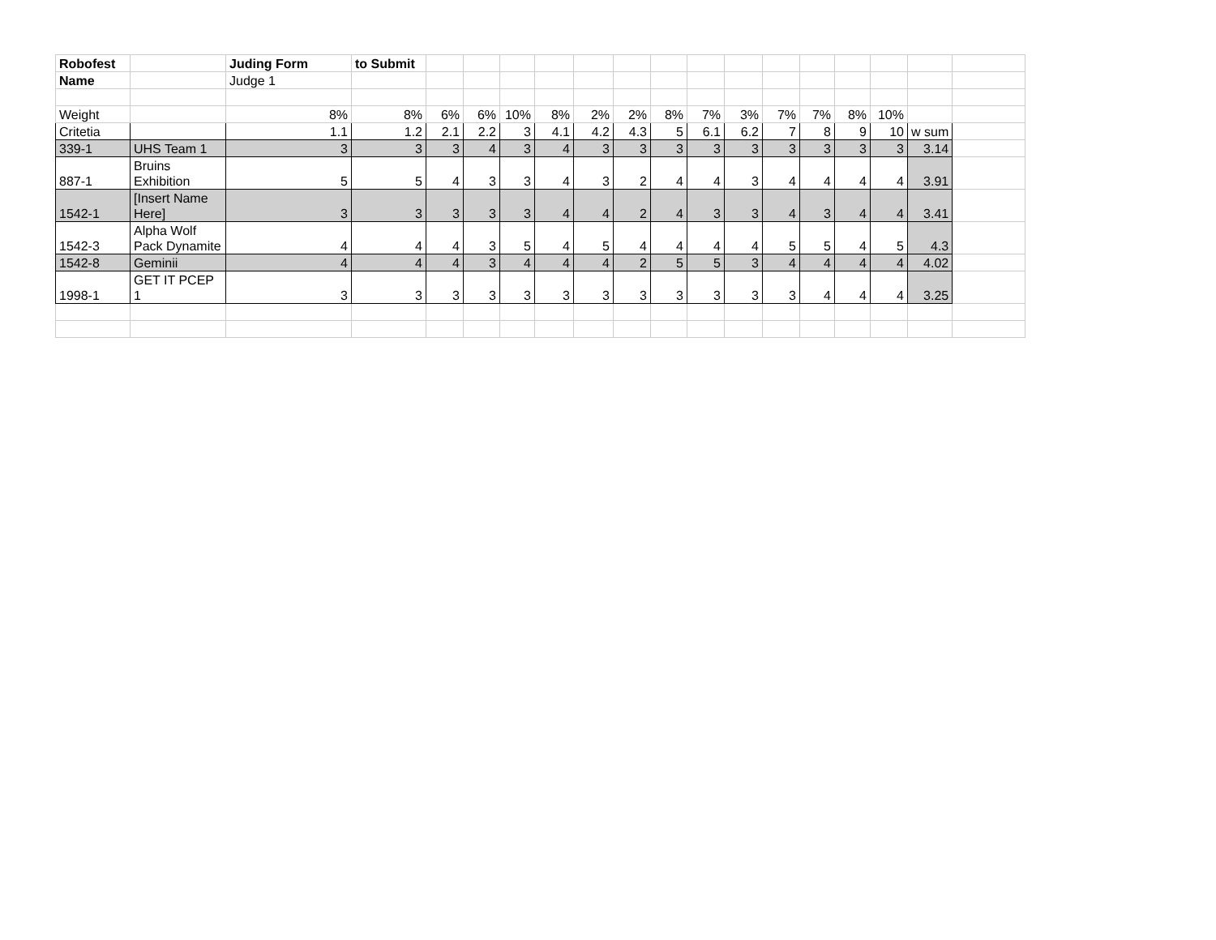| Robofest | | Juding Form | to Submit | | | | | | | | | | | | | | | |
| Name | | Judge 1 | | | | | | | | | | | | | | | | |
| Weight | | 8% | 8% | 6% | 6% | 10% | 8% | 2% | 2% | 8% | 7% | 3% | 7% | 7% | 8% | 10% | | |
| Critetia | | 1.1 | 1.2 | 2.1 | 2.2 | 3 | 4.1 | 4.2 | 4.3 | 5 | 6.1 | 6.2 | 7 | 8 | 9 | 10 | w sum | |
| 339-1 | UHS Team 1 | 3 | 3 | 3 | 4 | 3 | 4 | 3 | 3 | 3 | 3 | 3 | 3 | 3 | 3 | 3 | 3.14 | |
| 887-1 | Bruins Exhibition | 5 | 5 | 4 | 3 | 3 | 4 | 3 | 2 | 4 | 4 | 3 | 4 | 4 | 4 | 4 | 3.91 | |
| 1542-1 | [Insert Name Here] | 3 | 3 | 3 | 3 | 3 | 4 | 4 | 2 | 4 | 3 | 3 | 4 | 3 | 4 | 4 | 3.41 | |
| 1542-3 | Alpha Wolf Pack Dynamite | 4 | 4 | 4 | 3 | 5 | 4 | 5 | 4 | 4 | 4 | 4 | 5 | 5 | 4 | 5 | 4.3 | |
| 1542-8 | Geminii | 4 | 4 | 4 | 3 | 4 | 4 | 4 | 2 | 5 | 5 | 3 | 4 | 4 | 4 | 4 | 4.02 | |
| 1998-1 | GET IT PCEP 1 | 3 | 3 | 3 | 3 | 3 | 3 | 3 | 3 | 3 | 3 | 3 | 3 | 4 | 4 | 4 | 3.25 | |